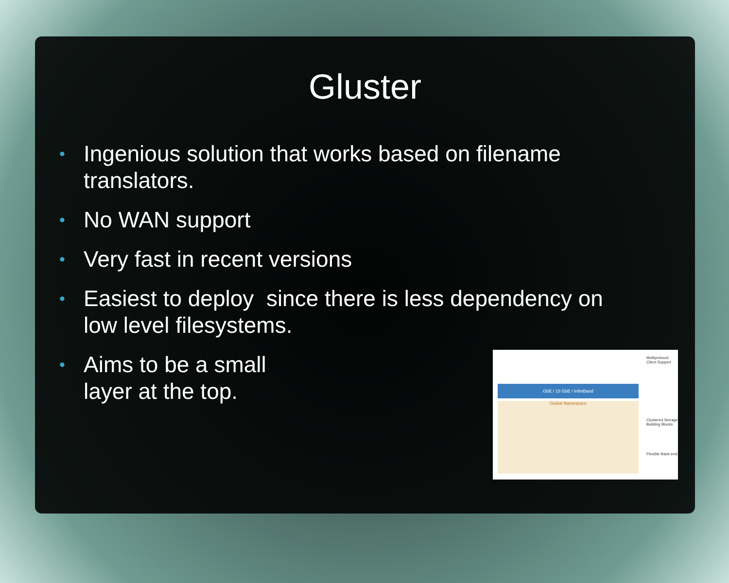Gluster
• Ingenious solution that works based on filename translators.
• No WAN support
• Very fast in recent versions
• Easiest to deploy since there is less dependency on low level filesystems.
• Aims to be a small
layer at the top.
GbE / 10 GbE / InfiniBand
Global Namespace
Multiprotocol Client Support
Clustered Storage Building Blocks
Flexible Back-end